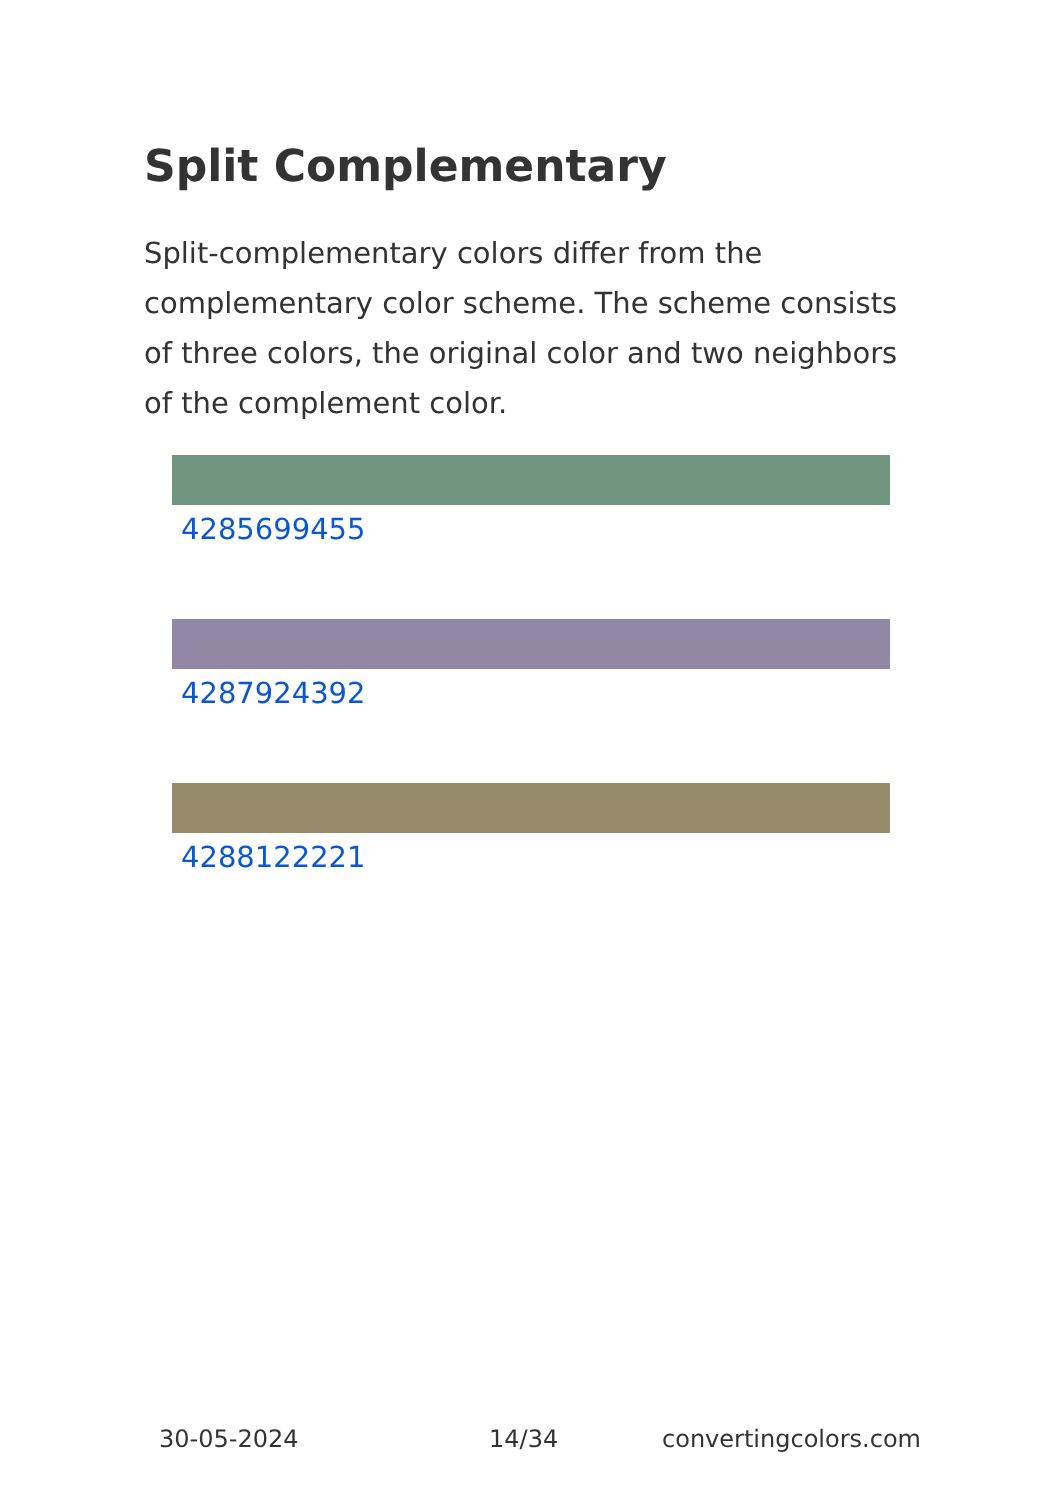Split Complementary
Split-complementary colors differ from the complementary color scheme. The scheme consists of three colors, the original color and two neighbors of the complement color.
4285699455
4287924392
4288122221
30-05-2024 14/34 convertingcolors.com